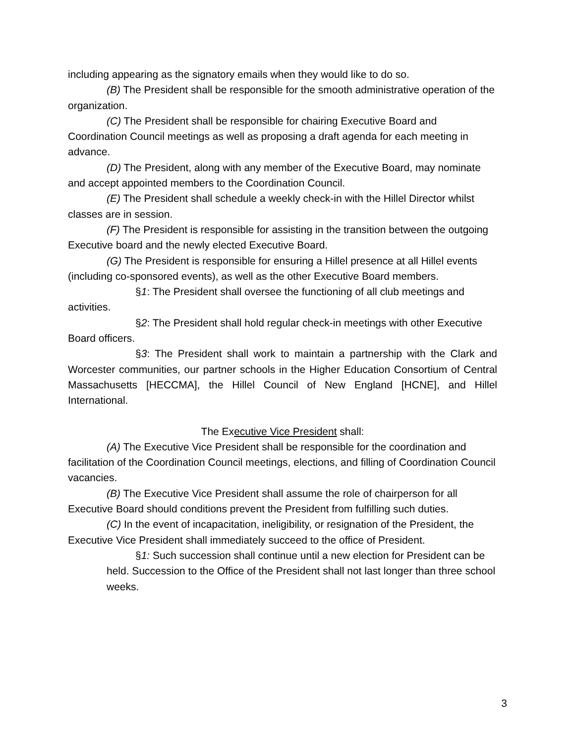including appearing as the signatory emails when they would like to do so.
(B) The President shall be responsible for the smooth administrative operation of the organization.
(C) The President shall be responsible for chairing Executive Board and Coordination Council meetings as well as proposing a draft agenda for each meeting in advance.
(D) The President, along with any member of the Executive Board, may nominate and accept appointed members to the Coordination Council.
(E) The President shall schedule a weekly check-in with the Hillel Director whilst classes are in session.
(F) The President is responsible for assisting in the transition between the outgoing Executive board and the newly elected Executive Board.
(G) The President is responsible for ensuring a Hillel presence at all Hillel events (including co-sponsored events), as well as the other Executive Board members.
§1: The President shall oversee the functioning of all club meetings and activities.
§2: The President shall hold regular check-in meetings with other Executive Board officers.
§3: The President shall work to maintain a partnership with the Clark and Worcester communities, our partner schools in the Higher Education Consortium of Central Massachusetts [HECCMA], the Hillel Council of New England [HCNE], and Hillel International.
The Executive Vice President shall:
(A) The Executive Vice President shall be responsible for the coordination and facilitation of the Coordination Council meetings, elections, and filling of Coordination Council vacancies.
(B) The Executive Vice President shall assume the role of chairperson for all Executive Board should conditions prevent the President from fulfilling such duties.
(C) In the event of incapacitation, ineligibility, or resignation of the President, the Executive Vice President shall immediately succeed to the office of President.
§1: Such succession shall continue until a new election for President can be held. Succession to the Office of the President shall not last longer than three school weeks.
3